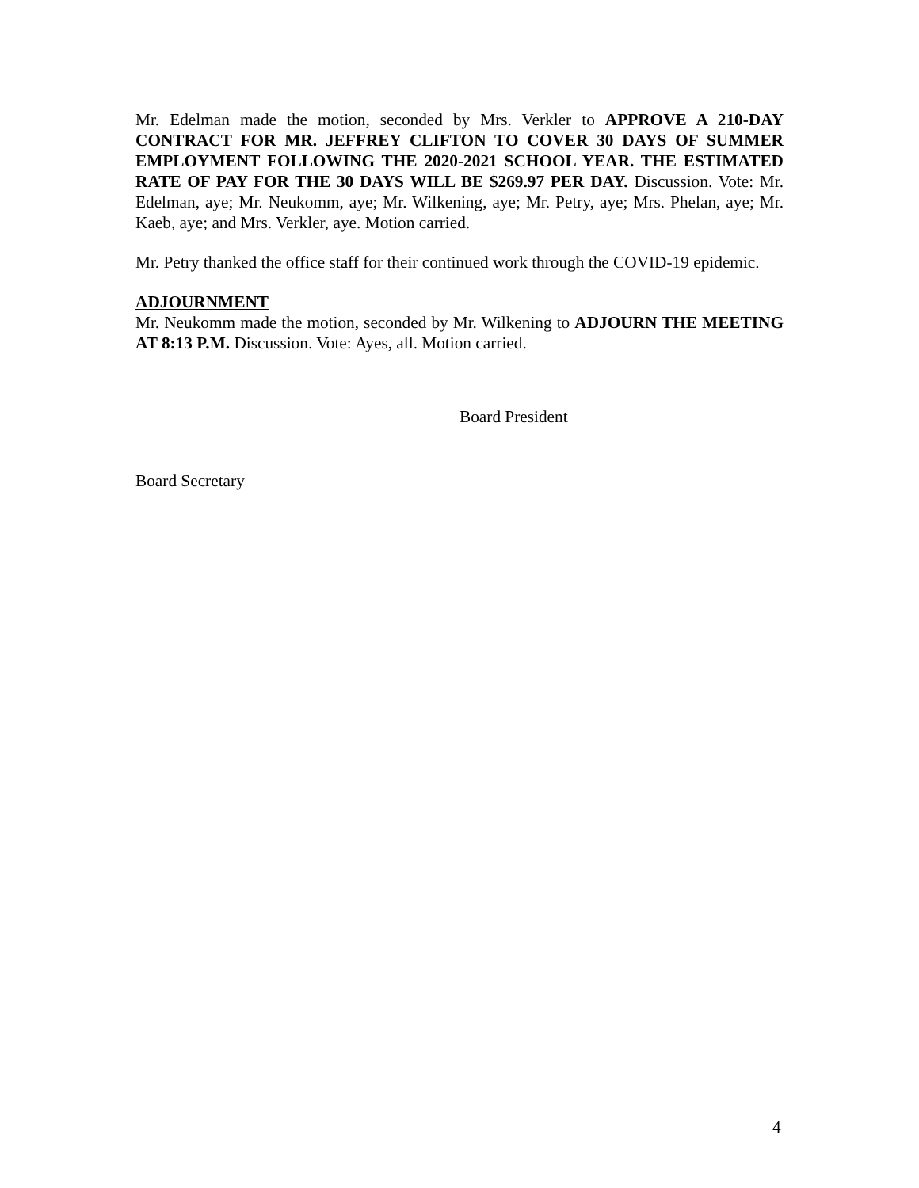Mr. Edelman made the motion, seconded by Mrs. Verkler to APPROVE A 210-DAY CONTRACT FOR MR. JEFFREY CLIFTON TO COVER 30 DAYS OF SUMMER EMPLOYMENT FOLLOWING THE 2020-2021 SCHOOL YEAR. THE ESTIMATED RATE OF PAY FOR THE 30 DAYS WILL BE $269.97 PER DAY. Discussion. Vote: Mr. Edelman, aye; Mr. Neukomm, aye; Mr. Wilkening, aye; Mr. Petry, aye; Mrs. Phelan, aye; Mr. Kaeb, aye; and Mrs. Verkler, aye. Motion carried.
Mr. Petry thanked the office staff for their continued work through the COVID-19 epidemic.
ADJOURNMENT
Mr. Neukomm made the motion, seconded by Mr. Wilkening to ADJOURN THE MEETING AT 8:13 P.M. Discussion. Vote: Ayes, all. Motion carried.
Board President
Board Secretary
4